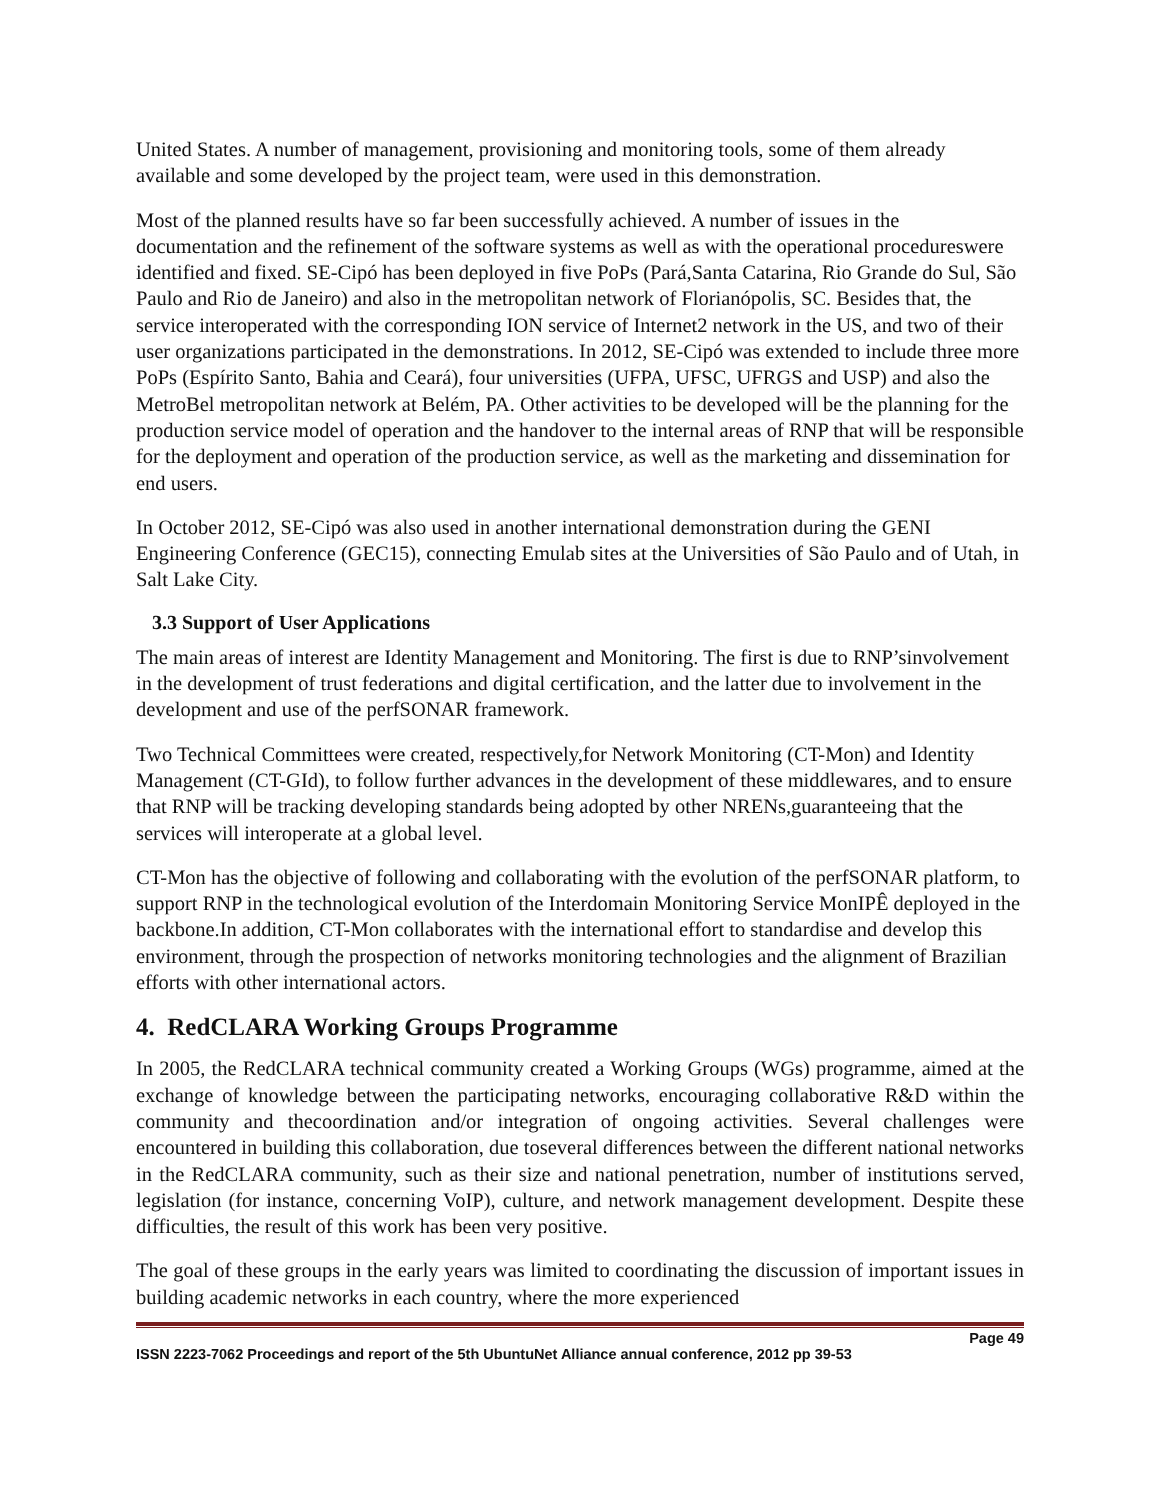United States. A number of management, provisioning and monitoring tools, some of them already available and some developed by the project team, were used in this demonstration.
Most of the planned results have so far been successfully achieved. A number of issues in the documentation and the refinement of the software systems as well as with the operational procedureswere identified and fixed. SE-Cipó has been deployed in five PoPs (Pará,Santa Catarina, Rio Grande do Sul, São Paulo and Rio de Janeiro) and also in the metropolitan network of Florianópolis, SC. Besides that, the service interoperated with the corresponding ION service of Internet2 network in the US, and two of their user organizations participated in the demonstrations. In 2012, SE-Cipó was extended to include three more PoPs (Espírito Santo, Bahia and Ceará), four universities (UFPA, UFSC, UFRGS and USP) and also the MetroBel metropolitan network at Belém, PA. Other activities to be developed will be the planning for the production service model of operation and the handover to the internal areas of RNP that will be responsible for the deployment and operation of the production service, as well as the marketing and dissemination for end users.
In October 2012, SE-Cipó was also used in another international demonstration during the GENI Engineering Conference (GEC15), connecting Emulab sites at the Universities of São Paulo and of Utah, in Salt Lake City.
3.3 Support of User Applications
The main areas of interest are Identity Management and Monitoring. The first is due to RNP’sinvolvement in the development of trust federations and digital certification, and the latter due to involvement in the development and use of the perfSONAR framework.
Two Technical Committees were created, respectively,for Network Monitoring (CT-Mon) and Identity Management (CT-GId), to follow further advances in the development of these middlewares, and to ensure that RNP will be tracking developing standards being adopted by other NRENs,guaranteeing that the services will interoperate at a global level.
CT-Mon has the objective of following and collaborating with the evolution of the perfSONAR platform, to support RNP in the technological evolution of the Interdomain Monitoring Service MonIPÊ deployed in the backbone.In addition, CT-Mon collaborates with the international effort to standardise and develop this environment, through the prospection of networks monitoring technologies and the alignment of Brazilian efforts with other international actors.
4. RedCLARA Working Groups Programme
In 2005, the RedCLARA technical community created a Working Groups (WGs) programme, aimed at the exchange of knowledge between the participating networks, encouraging collaborative R&D within the community and thecoordination and/or integration of ongoing activities. Several challenges were encountered in building this collaboration, due toseveral differences between the different national networks in the RedCLARA community, such as their size and national penetration, number of institutions served, legislation (for instance, concerning VoIP), culture, and network management development. Despite these difficulties, the result of this work has been very positive.
The goal of these groups in the early years was limited to coordinating the discussion of important issues in building academic networks in each country, where the more experienced
Page 49
ISSN 2223-7062 Proceedings and report of the 5th UbuntuNet Alliance annual conference, 2012 pp 39-53